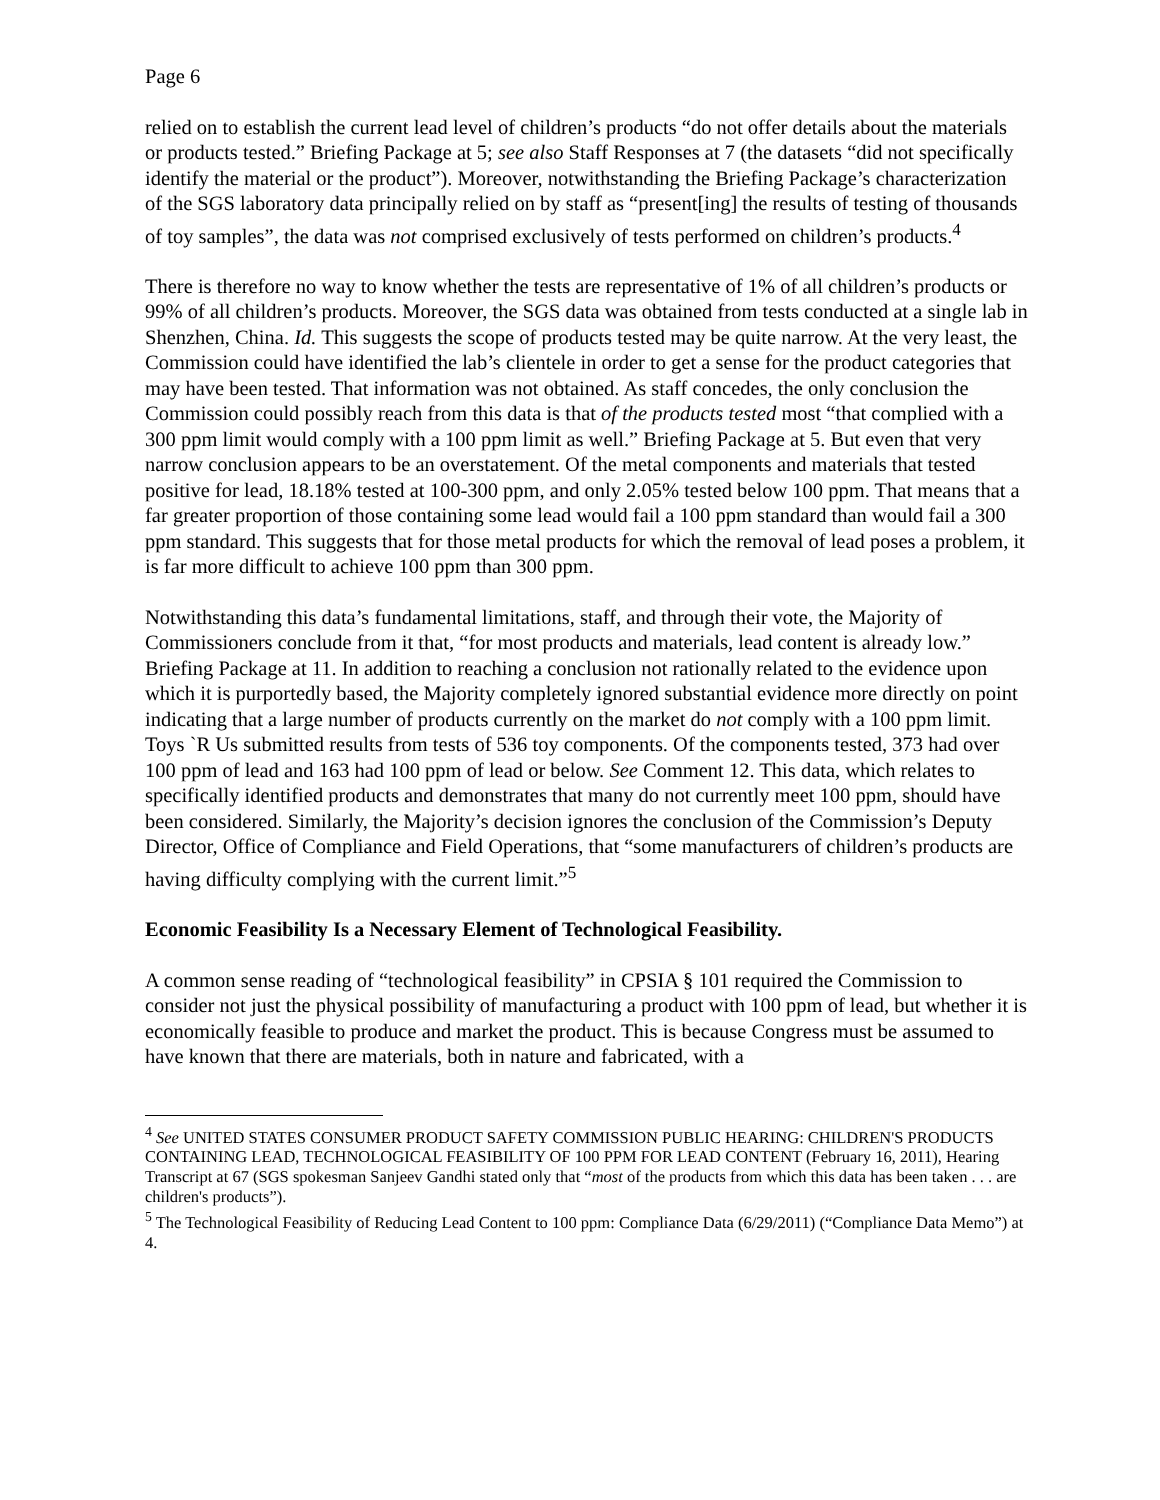Page 6
relied on to establish the current lead level of children’s products “do not offer details about the materials or products tested.” Briefing Package at 5; see also Staff Responses at 7 (the datasets “did not specifically identify the material or the product”). Moreover, notwithstanding the Briefing Package’s characterization of the SGS laboratory data principally relied on by staff as “present[ing] the results of testing of thousands of toy samples”, the data was not comprised exclusively of tests performed on children’s products.<sup>4</sup>
There is therefore no way to know whether the tests are representative of 1% of all children’s products or 99% of all children’s products. Moreover, the SGS data was obtained from tests conducted at a single lab in Shenzhen, China. Id. This suggests the scope of products tested may be quite narrow. At the very least, the Commission could have identified the lab’s clientele in order to get a sense for the product categories that may have been tested. That information was not obtained. As staff concedes, the only conclusion the Commission could possibly reach from this data is that of the products tested most “that complied with a 300 ppm limit would comply with a 100 ppm limit as well.” Briefing Package at 5. But even that very narrow conclusion appears to be an overstatement. Of the metal components and materials that tested positive for lead, 18.18% tested at 100-300 ppm, and only 2.05% tested below 100 ppm. That means that a far greater proportion of those containing some lead would fail a 100 ppm standard than would fail a 300 ppm standard. This suggests that for those metal products for which the removal of lead poses a problem, it is far more difficult to achieve 100 ppm than 300 ppm.
Notwithstanding this data’s fundamental limitations, staff, and through their vote, the Majority of Commissioners conclude from it that, “for most products and materials, lead content is already low.” Briefing Package at 11. In addition to reaching a conclusion not rationally related to the evidence upon which it is purportedly based, the Majority completely ignored substantial evidence more directly on point indicating that a large number of products currently on the market do not comply with a 100 ppm limit. Toys `R Us submitted results from tests of 536 toy components. Of the components tested, 373 had over 100 ppm of lead and 163 had 100 ppm of lead or below. See Comment 12. This data, which relates to specifically identified products and demonstrates that many do not currently meet 100 ppm, should have been considered. Similarly, the Majority’s decision ignores the conclusion of the Commission’s Deputy Director, Office of Compliance and Field Operations, that “some manufacturers of children’s products are having difficulty complying with the current limit.”<sup>5</sup>
Economic Feasibility Is a Necessary Element of Technological Feasibility.
A common sense reading of “technological feasibility” in CPSIA § 101 required the Commission to consider not just the physical possibility of manufacturing a product with 100 ppm of lead, but whether it is economically feasible to produce and market the product. This is because Congress must be assumed to have known that there are materials, both in nature and fabricated, with a
<sup>4</sup> See UNITED STATES CONSUMER PRODUCT SAFETY COMMISSION PUBLIC HEARING: CHILDREN'S PRODUCTS CONTAINING LEAD, TECHNOLOGICAL FEASIBILITY OF 100 PPM FOR LEAD CONTENT (February 16, 2011), Hearing Transcript at 67 (SGS spokesman Sanjeev Gandhi stated only that “most of the products from which this data has been taken . . . are children's products”).
<sup>5</sup> The Technological Feasibility of Reducing Lead Content to 100 ppm: Compliance Data (6/29/2011) (“Compliance Data Memo”) at 4.